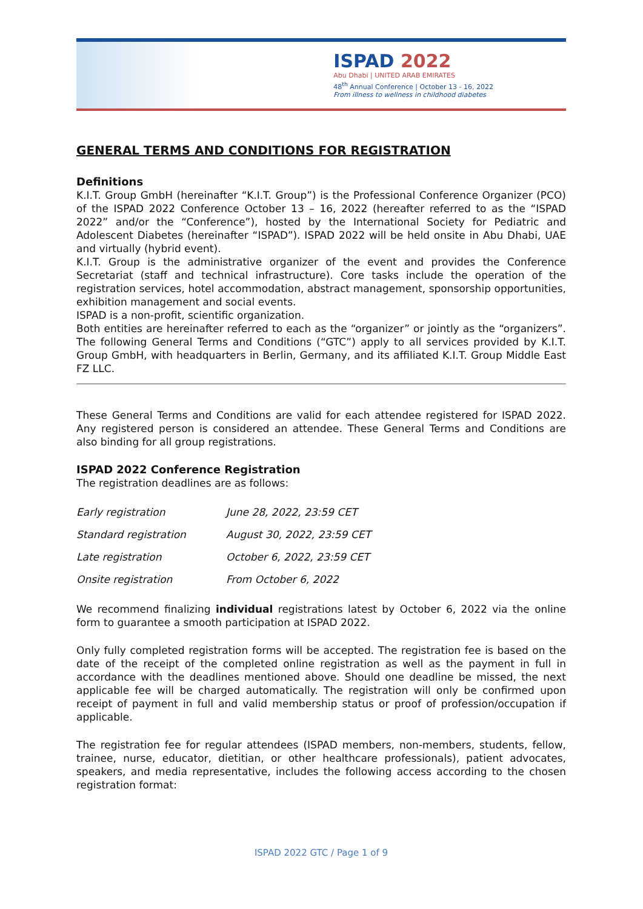ISPAD 2022
Abu Dhabi | UNITED ARAB EMIRATES
48<sup>th</sup> Annual Conference | October 13 - 16, 2022
From illness to wellness in childhood diabetes
GENERAL TERMS AND CONDITIONS FOR REGISTRATION
Definitions
K.I.T. Group GmbH (hereinafter “K.I.T. Group”) is the Professional Conference Organizer (PCO) of the ISPAD 2022 Conference October 13 – 16, 2022 (hereafter referred to as the “ISPAD 2022” and/or the “Conference”), hosted by the International Society for Pediatric and Adolescent Diabetes (hereinafter “ISPAD”). ISPAD 2022 will be held onsite in Abu Dhabi, UAE and virtually (hybrid event).
K.I.T. Group is the administrative organizer of the event and provides the Conference Secretariat (staff and technical infrastructure). Core tasks include the operation of the registration services, hotel accommodation, abstract management, sponsorship opportunities, exhibition management and social events.
ISPAD is a non-profit, scientific organization.
Both entities are hereinafter referred to each as the “organizer” or jointly as the “organizers”. The following General Terms and Conditions (“GTC”) apply to all services provided by K.I.T. Group GmbH, with headquarters in Berlin, Germany, and its affiliated K.I.T. Group Middle East FZ LLC.
These General Terms and Conditions are valid for each attendee registered for ISPAD 2022. Any registered person is considered an attendee. These General Terms and Conditions are also binding for all group registrations.
ISPAD 2022 Conference Registration
The registration deadlines are as follows:
| Early registration | June 28, 2022, 23:59 CET |
| Standard registration | August 30, 2022, 23:59 CET |
| Late registration | October 6, 2022, 23:59 CET |
| Onsite registration | From October 6, 2022 |
We recommend finalizing individual registrations latest by October 6, 2022 via the online form to guarantee a smooth participation at ISPAD 2022.
Only fully completed registration forms will be accepted. The registration fee is based on the date of the receipt of the completed online registration as well as the payment in full in accordance with the deadlines mentioned above. Should one deadline be missed, the next applicable fee will be charged automatically. The registration will only be confirmed upon receipt of payment in full and valid membership status or proof of profession/occupation if applicable.
The registration fee for regular attendees (ISPAD members, non-members, students, fellow, trainee, nurse, educator, dietitian, or other healthcare professionals), patient advocates, speakers, and media representative, includes the following access according to the chosen registration format:
ISPAD 2022 GTC / Page 1 of 9